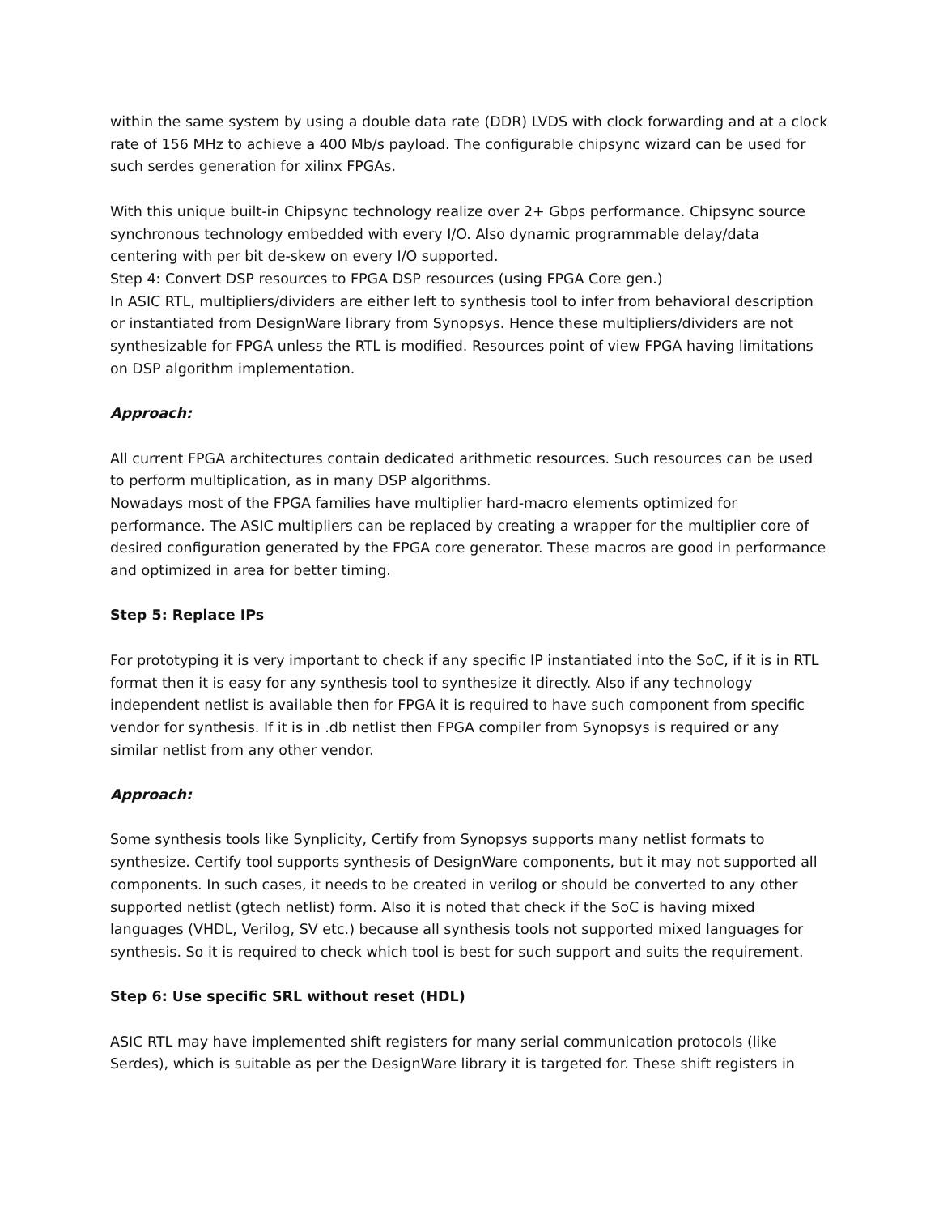within the same system by using a double data rate (DDR) LVDS with clock forwarding and at a clock rate of 156 MHz to achieve a 400 Mb/s payload. The configurable chipsync wizard can be used for such serdes generation for xilinx FPGAs.
With this unique built-in Chipsync technology realize over 2+ Gbps performance. Chipsync source synchronous technology embedded with every I/O. Also dynamic programmable delay/data centering with per bit de-skew on every I/O supported.
Step 4: Convert DSP resources to FPGA DSP resources (using FPGA Core gen.)
In ASIC RTL, multipliers/dividers are either left to synthesis tool to infer from behavioral description or instantiated from DesignWare library from Synopsys. Hence these multipliers/dividers are not synthesizable for FPGA unless the RTL is modified. Resources point of view FPGA having limitations on DSP algorithm implementation.
Approach:
All current FPGA architectures contain dedicated arithmetic resources. Such resources can be used to perform multiplication, as in many DSP algorithms.
Nowadays most of the FPGA families have multiplier hard-macro elements optimized for performance. The ASIC multipliers can be replaced by creating a wrapper for the multiplier core of desired configuration generated by the FPGA core generator. These macros are good in performance and optimized in area for better timing.
Step 5: Replace IPs
For prototyping it is very important to check if any specific IP instantiated into the SoC, if it is in RTL format then it is easy for any synthesis tool to synthesize it directly. Also if any technology independent netlist is available then for FPGA it is required to have such component from specific vendor for synthesis. If it is in .db netlist then FPGA compiler from Synopsys is required or any similar netlist from any other vendor.
Approach:
Some synthesis tools like Synplicity, Certify from Synopsys supports many netlist formats to synthesize. Certify tool supports synthesis of DesignWare components, but it may not supported all components. In such cases, it needs to be created in verilog or should be converted to any other supported netlist (gtech netlist) form. Also it is noted that check if the SoC is having mixed languages (VHDL, Verilog, SV etc.) because all synthesis tools not supported mixed languages for synthesis. So it is required to check which tool is best for such support and suits the requirement.
Step 6: Use specific SRL without reset (HDL)
ASIC RTL may have implemented shift registers for many serial communication protocols (like Serdes), which is suitable as per the DesignWare library it is targeted for. These shift registers in